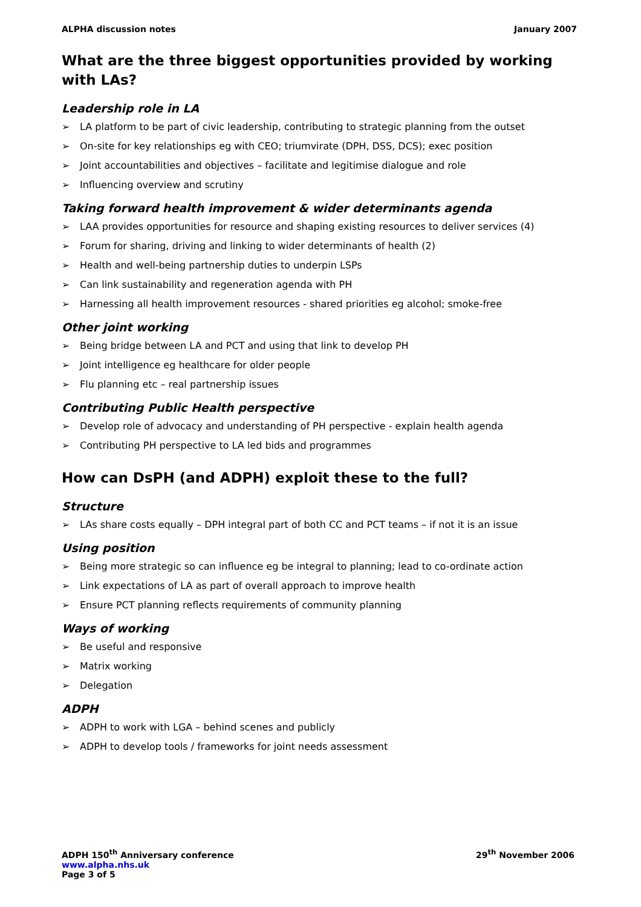ALPHA discussion notes January 2007
What are the three biggest opportunities provided by working with LAs?
Leadership role in LA
➢ LA platform to be part of civic leadership, contributing to strategic planning from the outset
➢ On-site for key relationships eg with CEO; triumvirate (DPH, DSS, DCS); exec position
➢ Joint accountabilities and objectives – facilitate and legitimise dialogue and role
➢ Influencing overview and scrutiny
Taking forward health improvement & wider determinants agenda
➢ LAA provides opportunities for resource and shaping existing resources to deliver services (4)
➢ Forum for sharing, driving and linking to wider determinants of health (2)
➢ Health and well-being partnership duties to underpin LSPs
➢ Can link sustainability and regeneration agenda with PH
➢ Harnessing all health improvement resources - shared priorities eg alcohol; smoke-free
Other joint working
➢ Being bridge between LA and PCT and using that link to develop PH
➢ Joint intelligence eg healthcare for older people
➢ Flu planning etc – real partnership issues
Contributing Public Health perspective
➢ Develop role of advocacy and understanding of PH perspective - explain health agenda
➢ Contributing PH perspective to LA led bids and programmes
How can DsPH (and ADPH) exploit these to the full?
Structure
➢ LAs share costs equally – DPH integral part of both CC and PCT teams – if not it is an issue
Using position
➢ Being more strategic so can influence eg be integral to planning; lead to co-ordinate action
➢ Link expectations of LA as part of overall approach to improve health
➢ Ensure PCT planning reflects requirements of community planning
Ways of working
➢ Be useful and responsive
➢ Matrix working
➢ Delegation
ADPH
➢ ADPH to work with LGA – behind scenes and publicly
➢ ADPH to develop tools / frameworks for joint needs assessment
ADPH 150<sup>th</sup> Anniversary conference 29<sup>th</sup> November 2006
www.alpha.nhs.uk
Page 3 of 5